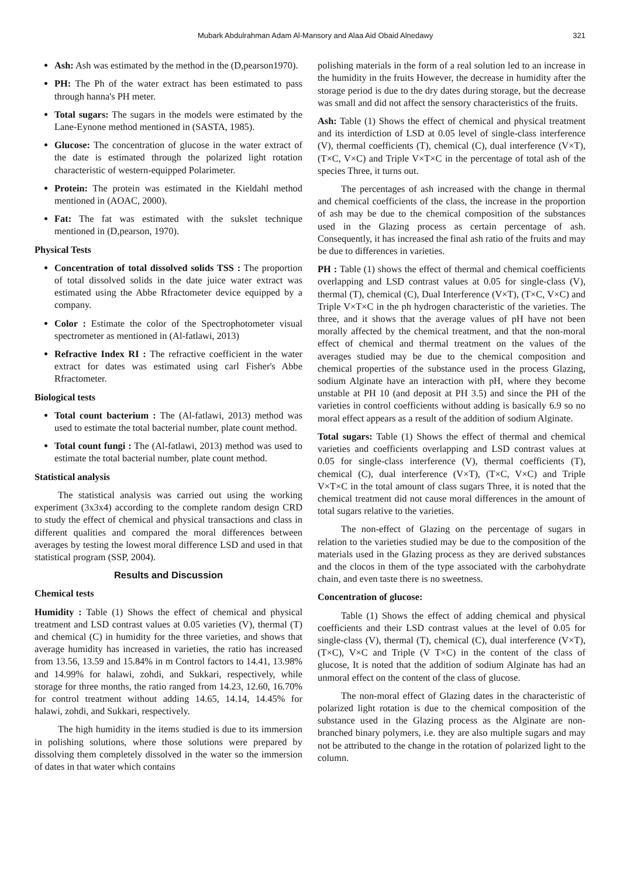Mubark Abdulrahman Adam Al-Mansory and Alaa Aid Obaid Alnedawy 321
Ash: Ash was estimated by the method in the (D,pearson1970).
PH: The Ph of the water extract has been estimated to pass through hanna's PH meter.
Total sugars: The sugars in the models were estimated by the Lane-Eynone method mentioned in (SASTA, 1985).
Glucose: The concentration of glucose in the water extract of the date is estimated through the polarized light rotation characteristic of western-equipped Polarimeter.
Protein: The protein was estimated in the Kieldahl method mentioned in (AOAC, 2000).
Fat: The fat was estimated with the sukslet technique mentioned in (D,pearson, 1970).
Physical Tests
Concentration of total dissolved solids TSS : The proportion of total dissolved solids in the date juice water extract was estimated using the Abbe Rfractometer device equipped by a company.
Color : Estimate the color of the Spectrophotometer visual spectrometer as mentioned in (Al-fatlawi, 2013)
Refractive Index RI : The refractive coefficient in the water extract for dates was estimated using carl Fisher's Abbe Rfractometer.
Biological tests
Total count bacterium : The (Al-fatlawi, 2013) method was used to estimate the total bacterial number, plate count method.
Total count fungi : The (Al-fatlawi, 2013) method was used to estimate the total bacterial number, plate count method.
Statistical analysis
The statistical analysis was carried out using the working experiment (3x3x4) according to the complete random design CRD to study the effect of chemical and physical transactions and class in different qualities and compared the moral differences between averages by testing the lowest moral difference LSD and used in that statistical program (SSP, 2004).
Results and Discussion
Chemical tests
Humidity : Table (1) Shows the effect of chemical and physical treatment and LSD contrast values at 0.05 varieties (V), thermal (T) and chemical (C) in humidity for the three varieties, and shows that average humidity has increased in varieties, the ratio has increased from 13.56, 13.59 and 15.84% in m Control factors to 14.41, 13.98% and 14.99% for halawi, zohdi, and Sukkari, respectively, while storage for three months, the ratio ranged from 14.23, 12.60, 16.70% for control treatment without adding 14.65, 14.14, 14.45% for halawi, zohdi, and Sukkari, respectively.
The high humidity in the items studied is due to its immersion in polishing solutions, where those solutions were prepared by dissolving them completely dissolved in the water so the immersion of dates in that water which contains
polishing materials in the form of a real solution led to an increase in the humidity in the fruits However, the decrease in humidity after the storage period is due to the dry dates during storage, but the decrease was small and did not affect the sensory characteristics of the fruits.
Ash: Table (1) Shows the effect of chemical and physical treatment and its interdiction of LSD at 0.05 level of single-class interference (V), thermal coefficients (T), chemical (C), dual interference (V×T), (T×C, V×C) and Triple V×T×C in the percentage of total ash of the species Three, it turns out.
The percentages of ash increased with the change in thermal and chemical coefficients of the class, the increase in the proportion of ash may be due to the chemical composition of the substances used in the Glazing process as certain percentage of ash. Consequently, it has increased the final ash ratio of the fruits and may be due to differences in varieties.
PH : Table (1) shows the effect of thermal and chemical coefficients overlapping and LSD contrast values at 0.05 for single-class (V), thermal (T), chemical (C), Dual Interference (V×T), (T×C, V×C) and Triple V×T×C in the ph hydrogen characteristic of the varieties. The three, and it shows that the average values of pH have not been morally affected by the chemical treatment, and that the non-moral effect of chemical and thermal treatment on the values of the averages studied may be due to the chemical composition and chemical properties of the substance used in the process Glazing, sodium Alginate have an interaction with pH, where they become unstable at PH 10 (and deposit at PH 3.5) and since the PH of the varieties in control coefficients without adding is basically 6.9 so no moral effect appears as a result of the addition of sodium Alginate.
Total sugars: Table (1) Shows the effect of thermal and chemical varieties and coefficients overlapping and LSD contrast values at 0.05 for single-class interference (V), thermal coefficients (T), chemical (C), dual interference (V×T), (T×C, V×C) and Triple V×T×C in the total amount of class sugars Three, it is noted that the chemical treatment did not cause moral differences in the amount of total sugars relative to the varieties.
The non-effect of Glazing on the percentage of sugars in relation to the varieties studied may be due to the composition of the materials used in the Glazing process as they are derived substances and the clocos in them of the type associated with the carbohydrate chain, and even taste there is no sweetness.
Concentration of glucose:
Table (1) Shows the effect of adding chemical and physical coefficients and their LSD contrast values at the level of 0.05 for single-class (V), thermal (T), chemical (C), dual interference (V×T), (T×C), V×C and Triple (V T×C) in the content of the class of glucose, It is noted that the addition of sodium Alginate has had an unmoral effect on the content of the class of glucose.
The non-moral effect of Glazing dates in the characteristic of polarized light rotation is due to the chemical composition of the substance used in the Glazing process as the Alginate are non-branched binary polymers, i.e. they are also multiple sugars and may not be attributed to the change in the rotation of polarized light to the column.